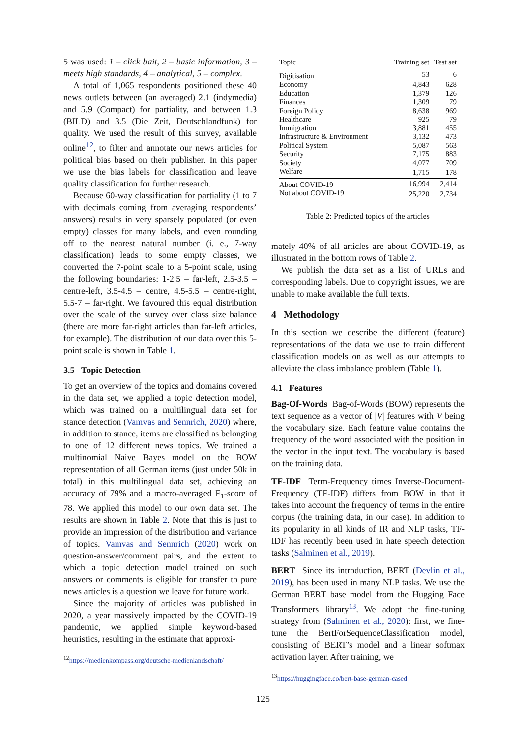5 was used: 1 – click bait, 2 – basic information, 3 – meets high standards, 4 – analytical, 5 – complex.
A total of 1,065 respondents positioned these 40 news outlets between (an averaged) 2.1 (indymedia) and 5.9 (Compact) for partiality, and between 1.3 (BILD) and 3.5 (Die Zeit, Deutschlandfunk) for quality. We used the result of this survey, available online<sup>12</sup>, to filter and annotate our news articles for political bias based on their publisher. In this paper we use the bias labels for classification and leave quality classification for further research.
Because 60-way classification for partiality (1 to 7 with decimals coming from averaging respondents’ answers) results in very sparsely populated (or even empty) classes for many labels, and even rounding off to the nearest natural number (i. e., 7-way classification) leads to some empty classes, we converted the 7-point scale to a 5-point scale, using the following boundaries: 1-2.5 – far-left, 2.5-3.5 – centre-left, 3.5-4.5 – centre, 4.5-5.5 – centre-right, 5.5-7 – far-right. We favoured this equal distribution over the scale of the survey over class size balance (there are more far-right articles than far-left articles, for example). The distribution of our data over this 5-point scale is shown in Table 1.
3.5 Topic Detection
To get an overview of the topics and domains covered in the data set, we applied a topic detection model, which was trained on a multilingual data set for stance detection (Vamvas and Sennrich, 2020) where, in addition to stance, items are classified as belonging to one of 12 different news topics. We trained a multinomial Naive Bayes model on the BOW representation of all German items (just under 50k in total) in this multilingual data set, achieving an accuracy of 79% and a macro-averaged F<sub>1</sub>-score of 78. We applied this model to our own data set. The results are shown in Table 2. Note that this is just to provide an impression of the distribution and variance of topics. Vamvas and Sennrich (2020) work on question-answer/comment pairs, and the extent to which a topic detection model trained on such answers or comments is eligible for transfer to pure news articles is a question we leave for future work.
Since the majority of articles was published in 2020, a year massively impacted by the COVID-19 pandemic, we applied simple keyword-based heuristics, resulting in the estimate that approxi-
<sup>12</sup> https://medienkompass.org/deutsche-medienlandschaft/
| Topic | Training set | Test set |
| --- | --- | --- |
| Digitisation | 53 | 6 |
| Economy | 4,843 | 628 |
| Education | 1,379 | 126 |
| Finances | 1,309 | 79 |
| Foreign Policy | 8,638 | 969 |
| Healthcare | 925 | 79 |
| Immigration | 3,881 | 455 |
| Infrastructure & Environment | 3,132 | 473 |
| Political System | 5,087 | 563 |
| Security | 7,175 | 883 |
| Society | 4,077 | 709 |
| Welfare | 1,715 | 178 |
| About COVID-19 | 16,994 | 2,414 |
| Not about COVID-19 | 25,220 | 2,734 |
Table 2: Predicted topics of the articles
mately 40% of all articles are about COVID-19, as illustrated in the bottom rows of Table 2.
We publish the data set as a list of URLs and corresponding labels. Due to copyright issues, we are unable to make available the full texts.
4 Methodology
In this section we describe the different (feature) representations of the data we use to train different classification models on as well as our attempts to alleviate the class imbalance problem (Table 1).
4.1 Features
Bag-Of-Words Bag-of-Words (BOW) represents the text sequence as a vector of |V| features with V being the vocabulary size. Each feature value contains the frequency of the word associated with the position in the vector in the input text. The vocabulary is based on the training data.
TF-IDF Term-Frequency times Inverse-Document-Frequency (TF-IDF) differs from BOW in that it takes into account the frequency of terms in the entire corpus (the training data, in our case). In addition to its popularity in all kinds of IR and NLP tasks, TF-IDF has recently been used in hate speech detection tasks (Salminen et al., 2019).
BERT Since its introduction, BERT (Devlin et al., 2019), has been used in many NLP tasks. We use the German BERT base model from the Hugging Face Transformers library<sup>13</sup>. We adopt the fine-tuning strategy from (Salminen et al., 2020): first, we fine-tune the BertForSequenceClassification model, consisting of BERT’s model and a linear softmax activation layer. After training, we
<sup>13</sup> https://huggingface.co/bert-base-german-cased
125